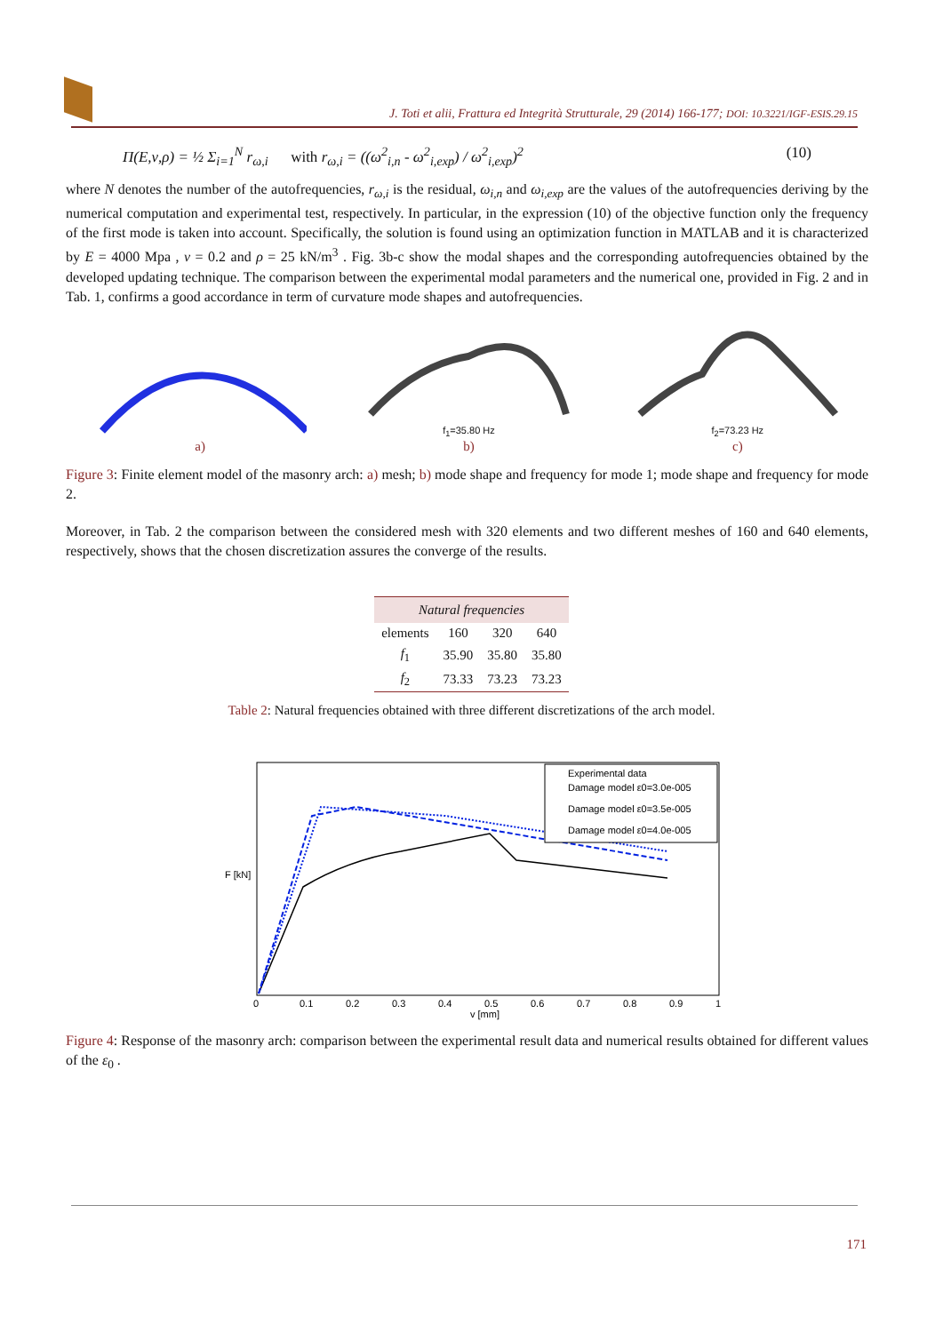J. Toti et alii, Frattura ed Integrità Strutturale, 29 (2014) 166-177; DOI: 10.3221/IGF-ESIS.29.15
Π(E,ν,ρ) = ½ Σ<sub>i=1</sub><sup>N</sup> r<sub>ω,i</sub> with r<sub>ω,i</sub> = ((ω<sup>2</sup><sub>i,n</sub> - ω<sup>2</sup><sub>i,exp</sub>) / ω<sup>2</sup><sub>i,exp</sub>)<sup>2</sup> (10)
where N denotes the number of the autofrequencies, r<sub>ω,i</sub> is the residual, ω<sub>i,n</sub> and ω<sub>i,exp</sub> are the values of the autofrequencies deriving by the numerical computation and experimental test, respectively. In particular, in the expression (10) of the objective function only the frequency of the first mode is taken into account. Specifically, the solution is found using an optimization function in MATLAB and it is characterized by E = 4000 Mpa , ν = 0.2 and ρ = 25 kN/m<sup>3</sup> . Fig. 3b-c show the modal shapes and the corresponding autofrequencies obtained by the developed updating technique. The comparison between the experimental modal parameters and the numerical one, provided in Fig. 2 and in Tab. 1, confirms a good accordance in term of curvature mode shapes and autofrequencies.
a)
f<sub>1</sub>=35.80 Hz
b)
f<sub>2</sub>=73.23 Hz
c)
Figure 3: Finite element model of the masonry arch: a) mesh; b) mode shape and frequency for mode 1; mode shape and frequency for mode 2.
Moreover, in Tab. 2 the comparison between the considered mesh with 320 elements and two different meshes of 160 and 640 elements, respectively, shows that the chosen discretization assures the converge of the results.
| Natural frequencies | | | |
| --- | --- | --- | --- |
| elements | 160 | 320 | 640 |
| f<sub>1</sub> | 35.90 | 35.80 | 35.80 |
| f<sub>2</sub> | 73.33 | 73.23 | 73.23 |
Table 2: Natural frequencies obtained with three different discretizations of the arch model.
F [kN]
0
0.1
0.2
0.3
0.4
0.5
0.6
0.7
0.8
0.9
1
v [mm]
Experimental data
Damage model ε0=3.0e-005
Damage model ε0=3.5e-005
Damage model ε0=4.0e-005
Figure 4: Response of the masonry arch: comparison between the experimental result data and numerical results obtained for different values of the ε<sub>0</sub> .
171